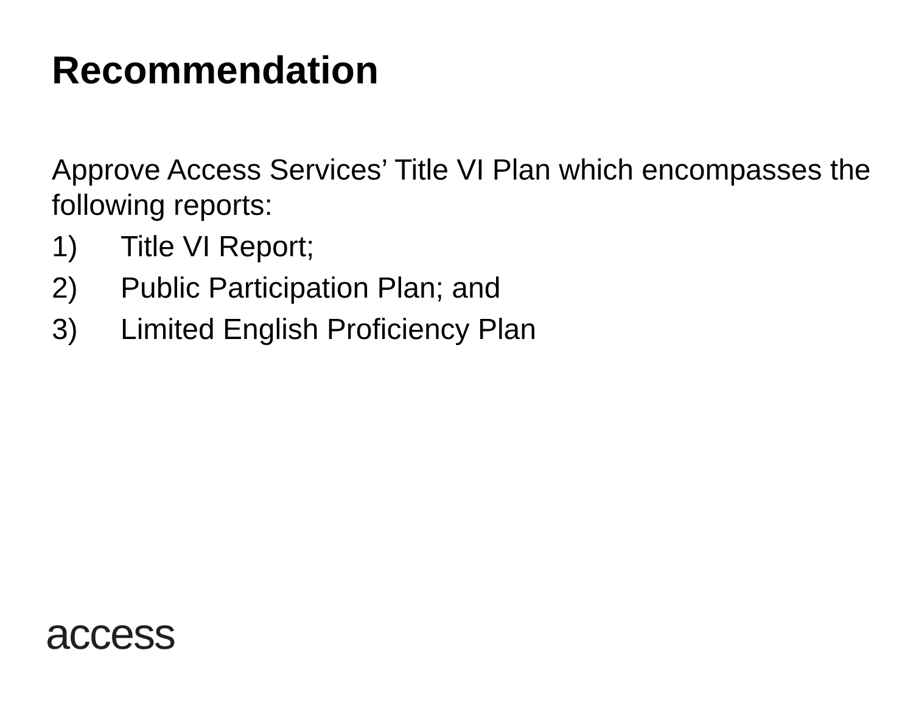Recommendation
Approve Access Services’ Title VI Plan which encompasses the following reports:
1) Title VI Report;
2) Public Participation Plan; and
3) Limited English Proficiency Plan
access